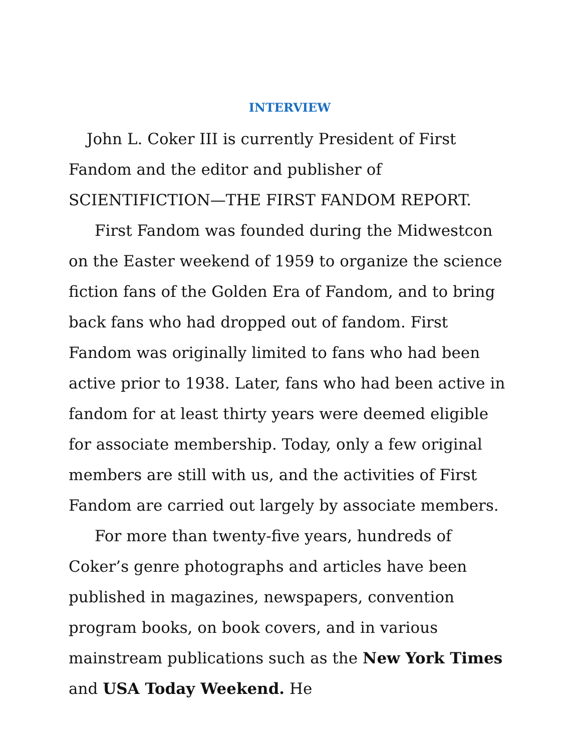INTERVIEW
John L. Coker III is currently President of First Fandom and the editor and publisher of SCIENTIFICTION—THE FIRST FANDOM REPORT.
First Fandom was founded during the Midwestcon on the Easter weekend of 1959 to organize the science fiction fans of the Golden Era of Fandom, and to bring back fans who had dropped out of fandom. First Fandom was originally limited to fans who had been active prior to 1938. Later, fans who had been active in fandom for at least thirty years were deemed eligible for associate membership. Today, only a few original members are still with us, and the activities of First Fandom are carried out largely by associate members.
For more than twenty-five years, hundreds of Coker’s genre photographs and articles have been published in magazines, newspapers, convention program books, on book covers, and in various mainstream publications such as the New York Times and USA Today Weekend. He